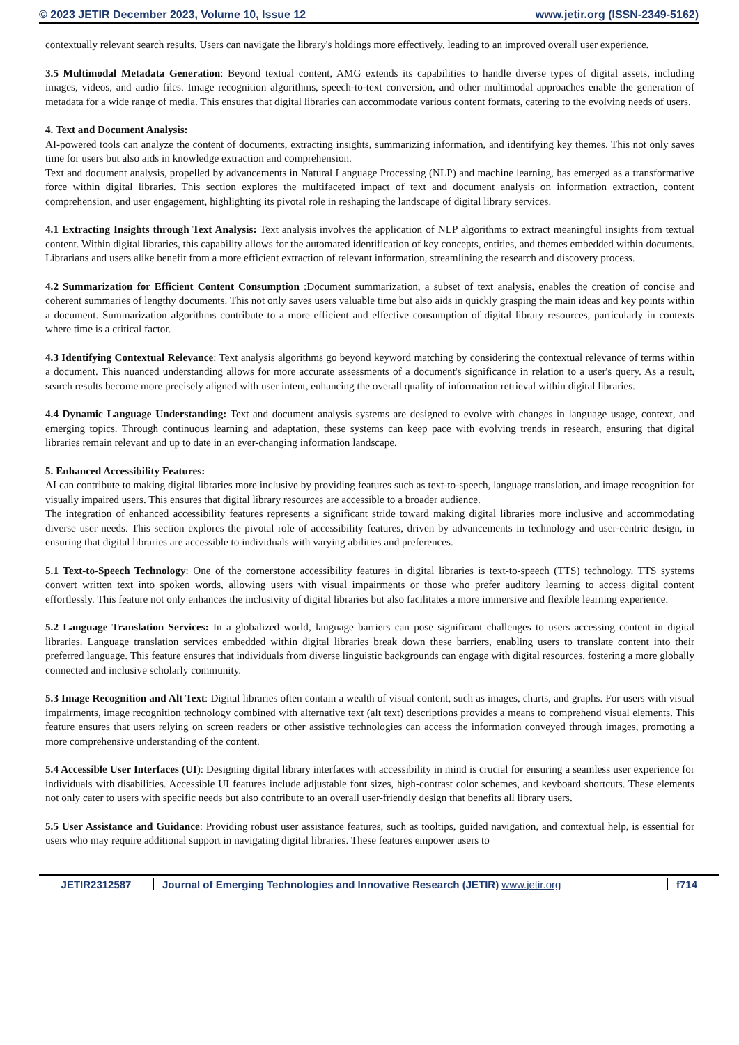© 2023 JETIR December 2023, Volume 10, Issue 12 www.jetir.org (ISSN-2349-5162)
contextually relevant search results. Users can navigate the library's holdings more effectively, leading to an improved overall user experience.
3.5 Multimodal Metadata Generation: Beyond textual content, AMG extends its capabilities to handle diverse types of digital assets, including images, videos, and audio files. Image recognition algorithms, speech-to-text conversion, and other multimodal approaches enable the generation of metadata for a wide range of media. This ensures that digital libraries can accommodate various content formats, catering to the evolving needs of users.
4. Text and Document Analysis:
AI-powered tools can analyze the content of documents, extracting insights, summarizing information, and identifying key themes. This not only saves time for users but also aids in knowledge extraction and comprehension.
Text and document analysis, propelled by advancements in Natural Language Processing (NLP) and machine learning, has emerged as a transformative force within digital libraries. This section explores the multifaceted impact of text and document analysis on information extraction, content comprehension, and user engagement, highlighting its pivotal role in reshaping the landscape of digital library services.
4.1 Extracting Insights through Text Analysis: Text analysis involves the application of NLP algorithms to extract meaningful insights from textual content. Within digital libraries, this capability allows for the automated identification of key concepts, entities, and themes embedded within documents. Librarians and users alike benefit from a more efficient extraction of relevant information, streamlining the research and discovery process.
4.2 Summarization for Efficient Content Consumption :Document summarization, a subset of text analysis, enables the creation of concise and coherent summaries of lengthy documents. This not only saves users valuable time but also aids in quickly grasping the main ideas and key points within a document. Summarization algorithms contribute to a more efficient and effective consumption of digital library resources, particularly in contexts where time is a critical factor.
4.3 Identifying Contextual Relevance: Text analysis algorithms go beyond keyword matching by considering the contextual relevance of terms within a document. This nuanced understanding allows for more accurate assessments of a document's significance in relation to a user's query. As a result, search results become more precisely aligned with user intent, enhancing the overall quality of information retrieval within digital libraries.
4.4 Dynamic Language Understanding: Text and document analysis systems are designed to evolve with changes in language usage, context, and emerging topics. Through continuous learning and adaptation, these systems can keep pace with evolving trends in research, ensuring that digital libraries remain relevant and up to date in an ever-changing information landscape.
5. Enhanced Accessibility Features:
AI can contribute to making digital libraries more inclusive by providing features such as text-to-speech, language translation, and image recognition for visually impaired users. This ensures that digital library resources are accessible to a broader audience.
The integration of enhanced accessibility features represents a significant stride toward making digital libraries more inclusive and accommodating diverse user needs. This section explores the pivotal role of accessibility features, driven by advancements in technology and user-centric design, in ensuring that digital libraries are accessible to individuals with varying abilities and preferences.
5.1 Text-to-Speech Technology: One of the cornerstone accessibility features in digital libraries is text-to-speech (TTS) technology. TTS systems convert written text into spoken words, allowing users with visual impairments or those who prefer auditory learning to access digital content effortlessly. This feature not only enhances the inclusivity of digital libraries but also facilitates a more immersive and flexible learning experience.
5.2 Language Translation Services: In a globalized world, language barriers can pose significant challenges to users accessing content in digital libraries. Language translation services embedded within digital libraries break down these barriers, enabling users to translate content into their preferred language. This feature ensures that individuals from diverse linguistic backgrounds can engage with digital resources, fostering a more globally connected and inclusive scholarly community.
5.3 Image Recognition and Alt Text: Digital libraries often contain a wealth of visual content, such as images, charts, and graphs. For users with visual impairments, image recognition technology combined with alternative text (alt text) descriptions provides a means to comprehend visual elements. This feature ensures that users relying on screen readers or other assistive technologies can access the information conveyed through images, promoting a more comprehensive understanding of the content.
5.4 Accessible User Interfaces (UI): Designing digital library interfaces with accessibility in mind is crucial for ensuring a seamless user experience for individuals with disabilities. Accessible UI features include adjustable font sizes, high-contrast color schemes, and keyboard shortcuts. These elements not only cater to users with specific needs but also contribute to an overall user-friendly design that benefits all library users.
5.5 User Assistance and Guidance: Providing robust user assistance features, such as tooltips, guided navigation, and contextual help, is essential for users who may require additional support in navigating digital libraries. These features empower users to
JETIR2312587 Journal of Emerging Technologies and Innovative Research (JETIR) www.jetir.org
f714